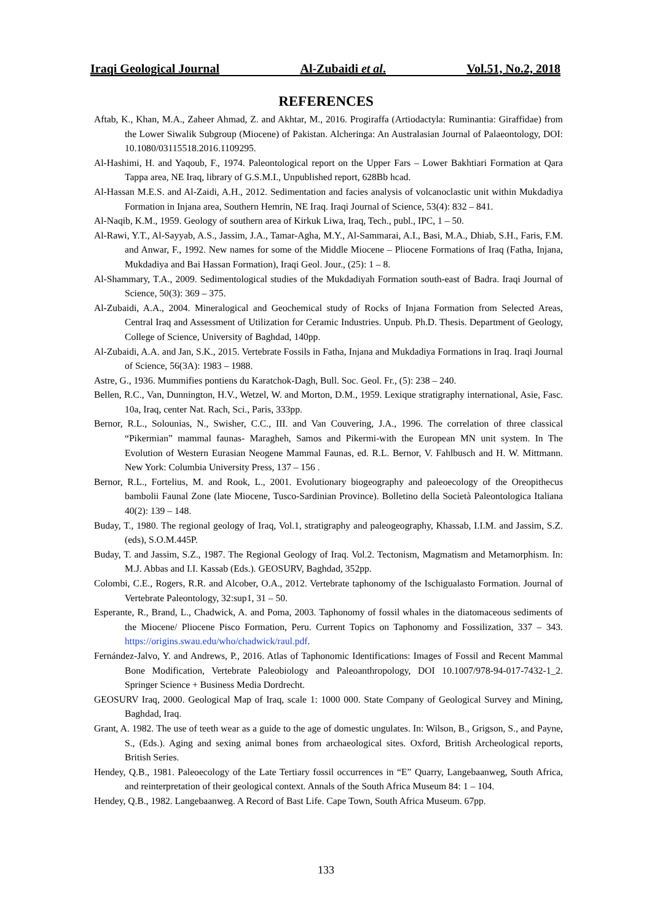Iraqi Geological Journal Al-Zubaidi et al. Vol.51, No.2, 2018
REFERENCES
Aftab, K., Khan, M.A., Zaheer Ahmad, Z. and Akhtar, M., 2016. Progiraffa (Artiodactyla: Ruminantia: Giraffidae) from the Lower Siwalik Subgroup (Miocene) of Pakistan. Alcheringa: An Australasian Journal of Palaeontology, DOI: 10.1080/03115518.2016.1109295.
Al-Hashimi, H. and Yaqoub, F., 1974. Paleontological report on the Upper Fars – Lower Bakhtiari Formation at Qara Tappa area, NE Iraq, library of G.S.M.I., Unpublished report, 628Bb hcad.
Al-Hassan M.E.S. and Al-Zaidi, A.H., 2012. Sedimentation and facies analysis of volcanoclastic unit within Mukdadiya Formation in Injana area, Southern Hemrin, NE Iraq. Iraqi Journal of Science, 53(4): 832 – 841.
Al-Naqib, K.M., 1959. Geology of southern area of Kirkuk Liwa, Iraq, Tech., publ., IPC, 1 – 50.
Al-Rawi, Y.T., Al-Sayyab, A.S., Jassim, J.A., Tamar-Agha, M.Y., Al-Sammarai, A.I., Basi, M.A., Dhiab, S.H., Faris, F.M. and Anwar, F., 1992. New names for some of the Middle Miocene – Pliocene Formations of Iraq (Fatha, Injana, Mukdadiya and Bai Hassan Formation), Iraqi Geol. Jour., (25): 1 – 8.
Al-Shammary, T.A., 2009. Sedimentological studies of the Mukdadiyah Formation south-east of Badra. Iraqi Journal of Science, 50(3): 369 – 375.
Al-Zubaidi, A.A., 2004. Mineralogical and Geochemical study of Rocks of Injana Formation from Selected Areas, Central Iraq and Assessment of Utilization for Ceramic Industries. Unpub. Ph.D. Thesis. Department of Geology, College of Science, University of Baghdad, 140pp.
Al-Zubaidi, A.A. and Jan, S.K., 2015. Vertebrate Fossils in Fatha, Injana and Mukdadiya Formations in Iraq. Iraqi Journal of Science, 56(3A): 1983 – 1988.
Astre, G., 1936. Mummifies pontiens du Karatchok-Dagh, Bull. Soc. Geol. Fr., (5): 238 – 240.
Bellen, R.C., Van, Dunnington, H.V., Wetzel, W. and Morton, D.M., 1959. Lexique stratigraphy international, Asie, Fasc. 10a, Iraq, center Nat. Rach, Sci., Paris, 333pp.
Bernor, R.L., Solounias, N., Swisher, C.C., III. and Van Couvering, J.A., 1996. The correlation of three classical “Pikermian” mammal faunas- Maragheh, Samos and Pikermi-with the European MN unit system. In The Evolution of Western Eurasian Neogene Mammal Faunas, ed. R.L. Bernor, V. Fahlbusch and H. W. Mittmann. New York: Columbia University Press, 137 – 156 .
Bernor, R.L., Fortelius, M. and Rook, L., 2001. Evolutionary biogeography and paleoecology of the Oreopithecus bambolii Faunal Zone (late Miocene, Tusco-Sardinian Province). Bolletino della Società Paleontologica Italiana 40(2): 139 – 148.
Buday, T., 1980. The regional geology of Iraq, Vol.1, stratigraphy and paleogeography, Khassab, I.I.M. and Jassim, S.Z. (eds), S.O.M.445P.
Buday, T. and Jassim, S.Z., 1987. The Regional Geology of Iraq. Vol.2. Tectonism, Magmatism and Metamorphism. In: M.J. Abbas and I.I. Kassab (Eds.). GEOSURV, Baghdad, 352pp.
Colombi, C.E., Rogers, R.R. and Alcober, O.A., 2012. Vertebrate taphonomy of the Ischigualasto Formation. Journal of Vertebrate Paleontology, 32:sup1, 31 – 50.
Esperante, R., Brand, L., Chadwick, A. and Poma, 2003. Taphonomy of fossil whales in the diatomaceous sediments of the Miocene/ Pliocene Pisco Formation, Peru. Current Topics on Taphonomy and Fossilization, 337 – 343. https://origins.swau.edu/who/chadwick/raul.pdf.
Fernández-Jalvo, Y. and Andrews, P., 2016. Atlas of Taphonomic Identifications: Images of Fossil and Recent Mammal Bone Modification, Vertebrate Paleobiology and Paleoanthropology, DOI 10.1007/978-94-017-7432-1_2. Springer Science + Business Media Dordrecht.
GEOSURV Iraq, 2000. Geological Map of Iraq, scale 1: 1000 000. State Company of Geological Survey and Mining, Baghdad, Iraq.
Grant, A. 1982. The use of teeth wear as a guide to the age of domestic ungulates. In: Wilson, B., Grigson, S., and Payne, S., (Eds.). Aging and sexing animal bones from archaeological sites. Oxford, British Archeological reports, British Series.
Hendey, Q.B., 1981. Paleoecology of the Late Tertiary fossil occurrences in “E” Quarry, Langebaanweg, South Africa, and reinterpretation of their geological context. Annals of the South Africa Museum 84: 1 – 104.
Hendey, Q.B., 1982. Langebaanweg. A Record of Bast Life. Cape Town, South Africa Museum. 67pp.
133